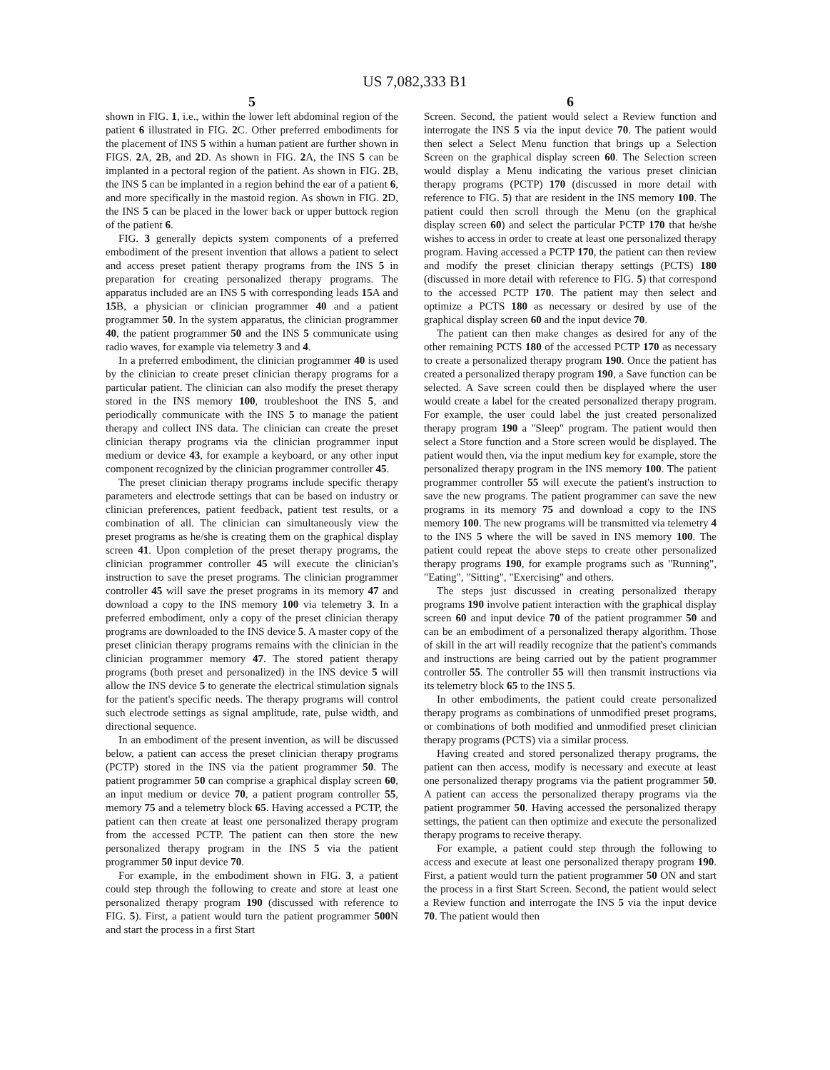US 7,082,333 B1
5
shown in FIG. 1, i.e., within the lower left abdominal region of the patient 6 illustrated in FIG. 2 C. Other preferred embodiments for the placement of INS 5 within a human patient are further shown in FIGS. 2 A, 2 B, and 2 D. As shown in FIG. 2 A, the INS 5 can be implanted in a pectoral region of the patient. As shown in FIG. 2 B, the INS 5 can be implanted in a region behind the ear of a patient 6, and more specifically in the mastoid region. As shown in FIG. 2 D, the INS 5 can be placed in the lower back or upper buttock region of the patient 6.
FIG. 3 generally depicts system components of a preferred embodiment of the present invention that allows a patient to select and access preset patient therapy programs from the INS 5 in preparation for creating personalized therapy programs. The apparatus included are an INS 5 with corresponding leads 15 A and 15 B, a physician or clinician programmer 40 and a patient programmer 50. In the system apparatus, the clinician programmer 40, the patient programmer 50 and the INS 5 communicate using radio waves, for example via telemetry 3 and 4.
In a preferred embodiment, the clinician programmer 40 is used by the clinician to create preset clinician therapy programs for a particular patient. The clinician can also modify the preset therapy stored in the INS memory 100, troubleshoot the INS 5, and periodically communicate with the INS 5 to manage the patient therapy and collect INS data. The clinician can create the preset clinician therapy programs via the clinician programmer input medium or device 43, for example a keyboard, or any other input component recognized by the clinician programmer controller 45.
The preset clinician therapy programs include specific therapy parameters and electrode settings that can be based on industry or clinician preferences, patient feedback, patient test results, or a combination of all. The clinician can simultaneously view the preset programs as he/she is creating them on the graphical display screen 41. Upon completion of the preset therapy programs, the clinician programmer controller 45 will execute the clinician's instruction to save the preset programs. The clinician programmer controller 45 will save the preset programs in its memory 47 and download a copy to the INS memory 100 via telemetry 3. In a preferred embodiment, only a copy of the preset clinician therapy programs are downloaded to the INS device 5. A master copy of the preset clinician therapy programs remains with the clinician in the clinician programmer memory 47. The stored patient therapy programs (both preset and personalized) in the INS device 5 will allow the INS device 5 to generate the electrical stimulation signals for the patient's specific needs. The therapy programs will control such electrode settings as signal amplitude, rate, pulse width, and directional sequence.
In an embodiment of the present invention, as will be discussed below, a patient can access the preset clinician therapy programs (PCTP) stored in the INS via the patient programmer 50. The patient programmer 50 can comprise a graphical display screen 60, an input medium or device 70, a patient program controller 55, memory 75 and a telemetry block 65. Having accessed a PCTP, the patient can then create at least one personalized therapy program from the accessed PCTP. The patient can then store the new personalized therapy program in the INS 5 via the patient programmer 50 input device 70.
For example, in the embodiment shown in FIG. 3, a patient could step through the following to create and store at least one personalized therapy program 190 (discussed with reference to FIG. 5). First, a patient would turn the patient programmer 500 N and start the process in a first Start
6
Screen. Second, the patient would select a Review function and interrogate the INS 5 via the input device 70. The patient would then select a Select Menu function that brings up a Selection Screen on the graphical display screen 60. The Selection screen would display a Menu indicating the various preset clinician therapy programs (PCTP) 170 (discussed in more detail with reference to FIG. 5) that are resident in the INS memory 100. The patient could then scroll through the Menu (on the graphical display screen 60) and select the particular PCTP 170 that he/she wishes to access in order to create at least one personalized therapy program. Having accessed a PCTP 170, the patient can then review and modify the preset clinician therapy settings (PCTS) 180 (discussed in more detail with reference to FIG. 5) that correspond to the accessed PCTP 170. The patient may then select and optimize a PCTS 180 as necessary or desired by use of the graphical display screen 60 and the input device 70.
The patient can then make changes as desired for any of the other remaining PCTS 180 of the accessed PCTP 170 as necessary to create a personalized therapy program 190. Once the patient has created a personalized therapy program 190, a Save function can be selected. A Save screen could then be displayed where the user would create a label for the created personalized therapy program. For example, the user could label the just created personalized therapy program 190 a "Sleep" program. The patient would then select a Store function and a Store screen would be displayed. The patient would then, via the input medium key for example, store the personalized therapy program in the INS memory 100. The patient programmer controller 55 will execute the patient's instruction to save the new programs. The patient programmer can save the new programs in its memory 75 and download a copy to the INS memory 100. The new programs will be transmitted via telemetry 4 to the INS 5 where the will be saved in INS memory 100. The patient could repeat the above steps to create other personalized therapy programs 190, for example programs such as "Running", "Eating", "Sitting", "Exercising" and others.
The steps just discussed in creating personalized therapy programs 190 involve patient interaction with the graphical display screen 60 and input device 70 of the patient programmer 50 and can be an embodiment of a personalized therapy algorithm. Those of skill in the art will readily recognize that the patient's commands and instructions are being carried out by the patient programmer controller 55. The controller 55 will then transmit instructions via its telemetry block 65 to the INS 5.
In other embodiments, the patient could create personalized therapy programs as combinations of unmodified preset programs, or combinations of both modified and unmodified preset clinician therapy programs (PCTS) via a similar process.
Having created and stored personalized therapy programs, the patient can then access, modify is necessary and execute at least one personalized therapy programs via the patient programmer 50. A patient can access the personalized therapy programs via the patient programmer 50. Having accessed the personalized therapy settings, the patient can then optimize and execute the personalized therapy programs to receive therapy.
For example, a patient could step through the following to access and execute at least one personalized therapy program 190. First, a patient would turn the patient programmer 50 ON and start the process in a first Start Screen. Second, the patient would select a Review function and interrogate the INS 5 via the input device 70. The patient would then